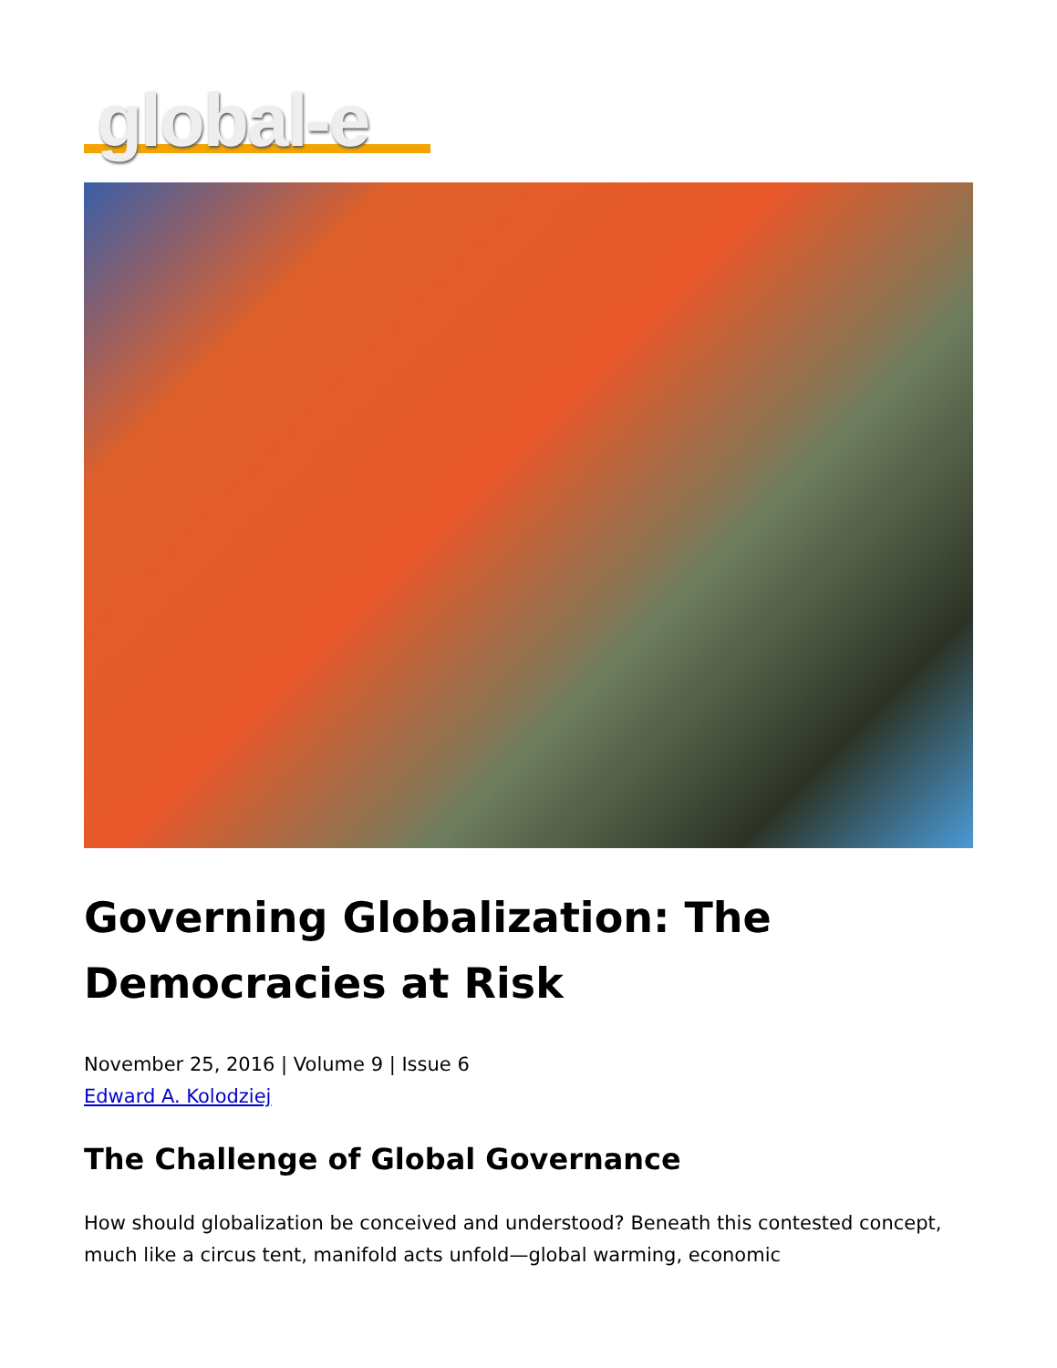global-e
Governing Globalization: The Democracies at Risk
November 25, 2016 | Volume 9 | Issue 6
Edward A. Kolodziej
The Challenge of Global Governance
How should globalization be conceived and understood? Beneath this contested concept, much like a circus tent, manifold acts unfold—global warming, economic